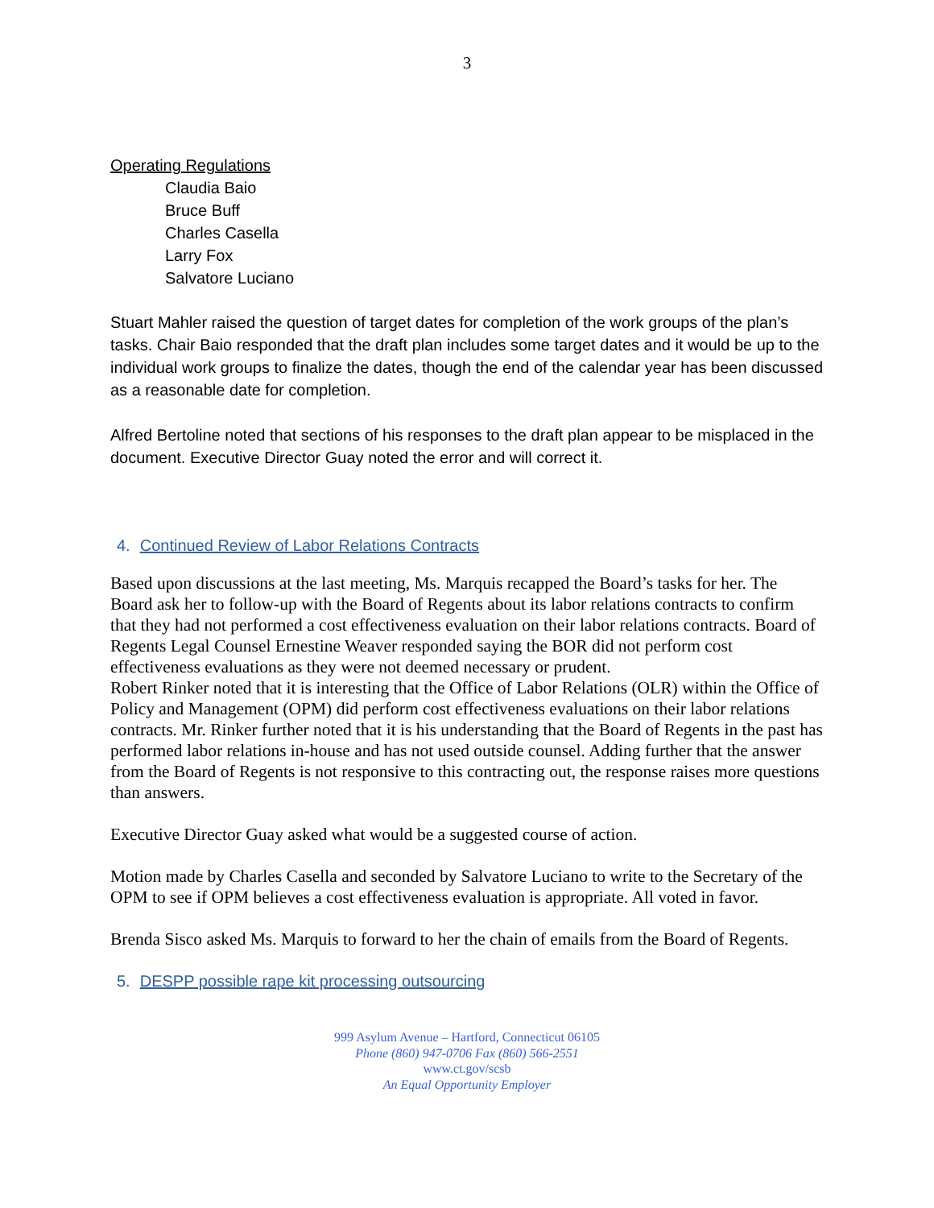3
Operating Regulations
Claudia Baio
Bruce Buff
Charles Casella
Larry Fox
Salvatore Luciano
Stuart Mahler raised the question of target dates for completion of the work groups of the plan’s tasks. Chair Baio responded that the draft plan includes some target dates and it would be up to the individual work groups to finalize the dates, though the end of the calendar year has been discussed as a reasonable date for completion.
Alfred Bertoline noted that sections of his responses to the draft plan appear to be misplaced in the document. Executive Director Guay noted the error and will correct it.
4. Continued Review of Labor Relations Contracts
Based upon discussions at the last meeting, Ms. Marquis recapped the Board’s tasks for her. The Board ask her to follow-up with the Board of Regents about its labor relations contracts to confirm that they had not performed a cost effectiveness evaluation on their labor relations contracts. Board of Regents Legal Counsel Ernestine Weaver responded saying the BOR did not perform cost effectiveness evaluations as they were not deemed necessary or prudent.
Robert Rinker noted that it is interesting that the Office of Labor Relations (OLR) within the Office of Policy and Management (OPM) did perform cost effectiveness evaluations on their labor relations contracts. Mr. Rinker further noted that it is his understanding that the Board of Regents in the past has performed labor relations in-house and has not used outside counsel. Adding further that the answer from the Board of Regents is not responsive to this contracting out, the response raises more questions than answers.
Executive Director Guay asked what would be a suggested course of action.
Motion made by Charles Casella and seconded by Salvatore Luciano to write to the Secretary of the OPM to see if OPM believes a cost effectiveness evaluation is appropriate. All voted in favor.
Brenda Sisco asked Ms. Marquis to forward to her the chain of emails from the Board of Regents.
5. DESPP possible rape kit processing outsourcing
999 Asylum Avenue – Hartford, Connecticut 06105
Phone (860) 947-0706 Fax (860) 566-2551
www.ct.gov/scsb
An Equal Opportunity Employer